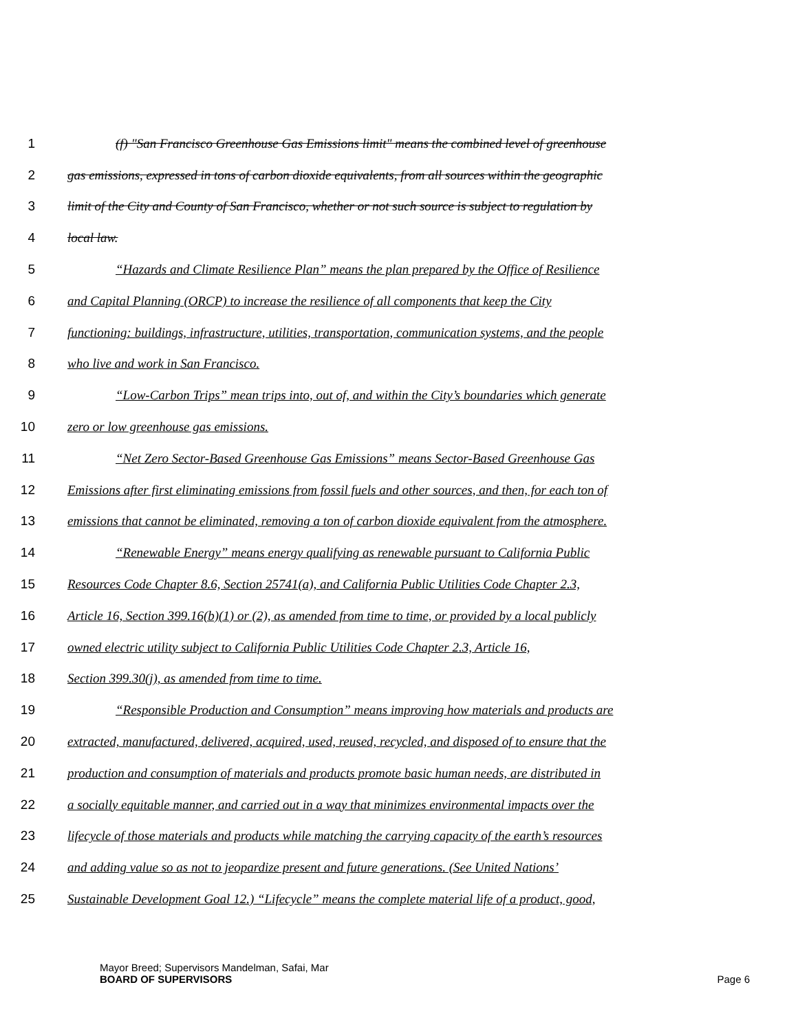1 (f) "San Francisco Greenhouse Gas Emissions limit" means the combined level of greenhouse
2 gas emissions, expressed in tons of carbon dioxide equivalents, from all sources within the geographic
3 limit of the City and County of San Francisco, whether or not such source is subject to regulation by
4 local law.
5 “Hazards and Climate Resilience Plan” means the plan prepared by the Office of Resilience
6 and Capital Planning (ORCP) to increase the resilience of all components that keep the City
7 functioning: buildings, infrastructure, utilities, transportation, communication systems, and the people
8 who live and work in San Francisco.
9 “Low-Carbon Trips” mean trips into, out of, and within the City’s boundaries which generate
10 zero or low greenhouse gas emissions.
11 “Net Zero Sector-Based Greenhouse Gas Emissions” means Sector-Based Greenhouse Gas
12 Emissions after first eliminating emissions from fossil fuels and other sources, and then, for each ton of
13 emissions that cannot be eliminated, removing a ton of carbon dioxide equivalent from the atmosphere.
14 “Renewable Energy” means energy qualifying as renewable pursuant to California Public
15 Resources Code Chapter 8.6, Section 25741(a), and California Public Utilities Code Chapter 2.3,
16 Article 16, Section 399.16(b)(1) or (2), as amended from time to time, or provided by a local publicly
17 owned electric utility subject to California Public Utilities Code Chapter 2.3, Article 16,
18 Section 399.30(j), as amended from time to time.
19 “Responsible Production and Consumption” means improving how materials and products are
20 extracted, manufactured, delivered, acquired, used, reused, recycled, and disposed of to ensure that the
21 production and consumption of materials and products promote basic human needs, are distributed in
22 a socially equitable manner, and carried out in a way that minimizes environmental impacts over the
23 lifecycle of those materials and products while matching the carrying capacity of the earth’s resources
24 and adding value so as not to jeopardize present and future generations. (See United Nations’
25 Sustainable Development Goal 12.) “Lifecycle” means the complete material life of a product, good,
Mayor Breed; Supervisors Mandelman, Safai, Mar
BOARD OF SUPERVISORS
Page 6